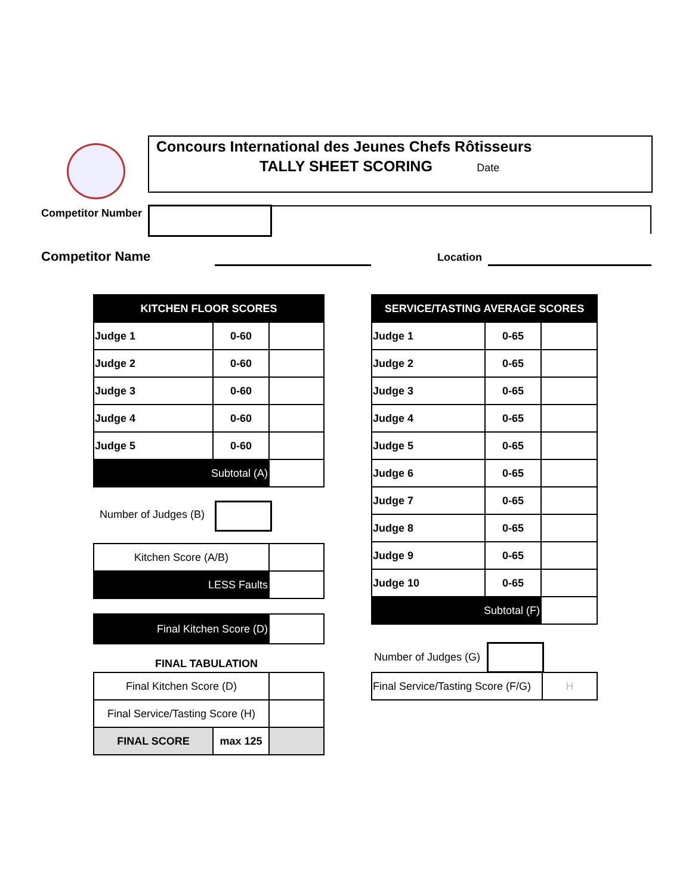Concours International des Jeunes Chefs Rôtisseurs
TALLY SHEET SCORING
Date
Competitor Number
Competitor Name Location
| KITCHEN FLOOR SCORES | | |
| --- | --- | --- |
| Judge 1 | 0-60 | |
| Judge 2 | 0-60 | |
| Judge 3 | 0-60 | |
| Judge 4 | 0-60 | |
| Judge 5 | 0-60 | |
| Subtotal (A) | | |
Number of Judges (B)
| Kitchen Score (A/B) | |
| LESS Faults | |
| Final Kitchen Score (D) | |
FINAL TABULATION
| Final Kitchen Score (D) | | |
| Final Service/Tasting Score (H) | | |
| FINAL SCORE | max 125 | |
| SERVICE/TASTING AVERAGE SCORES | | |
| --- | --- | --- |
| Judge 1 | 0-65 | |
| Judge 2 | 0-65 | |
| Judge 3 | 0-65 | |
| Judge 4 | 0-65 | |
| Judge 5 | 0-65 | |
| Judge 6 | 0-65 | |
| Judge 7 | 0-65 | |
| Judge 8 | 0-65 | |
| Judge 9 | 0-65 | |
| Judge 10 | 0-65 | |
| Subtotal (F) | | |
Number of Judges (G)
| Final Service/Tasting Score (F/G) | H |